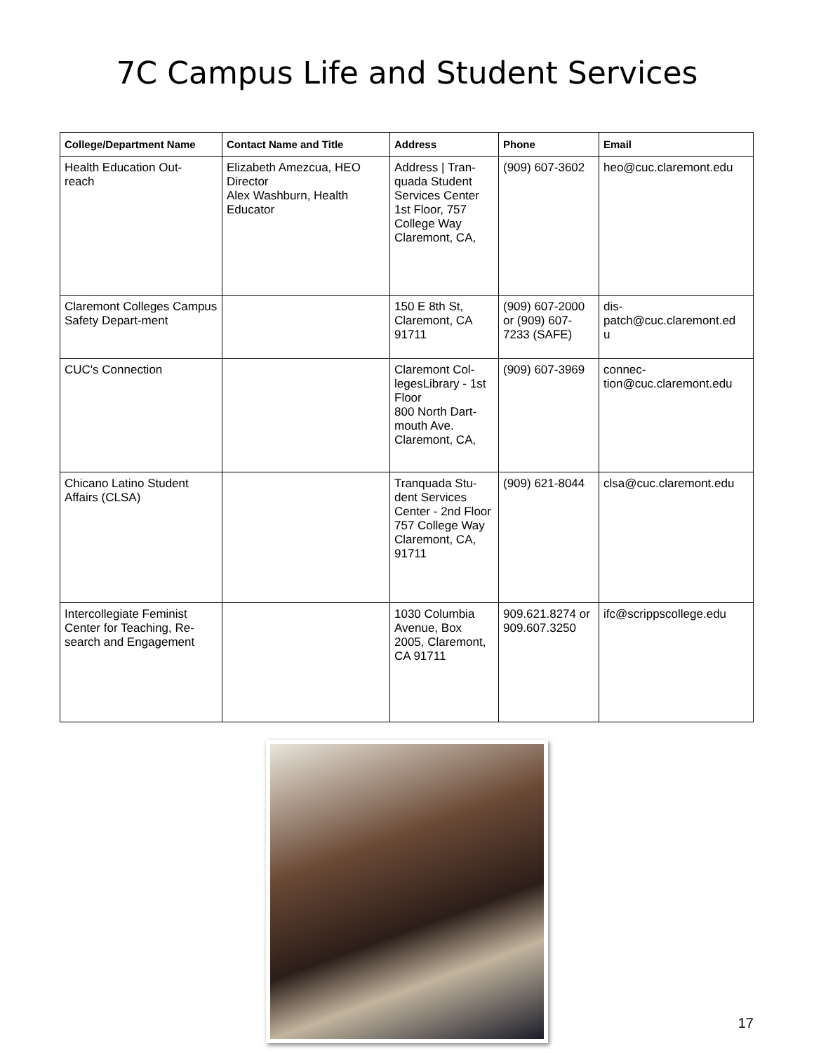7C Campus Life and Student Services
| College/Department Name | Contact Name and Title | Address | Phone | Email |
| --- | --- | --- | --- | --- |
| Health Education Out- reach | Elizabeth Amezcua, HEO Director Alex Washburn, Health Educator | Address / Tran-quada Student Services Center 1st Floor, 757 College Way Claremont, CA, | (909) 607-3602 | heo@cuc.claremont.edu |
| Claremont Colleges Campus Safety Depart-ment | | 150 E 8th St, Claremont, CA 91711 | (909) 607-2000 or (909) 607-7233 (SAFE) | dis- patch@cuc.claremont.ed u |
| CUC's Connection | | Claremont Col-legesLibrary - 1st Floor 800 North Dart-mouth Ave. Claremont, CA, | (909) 607-3969 | connec- tion@cuc.claremont.edu |
| Chicano Latino Student Affairs (CLSA) | | Tranquada Stu-dent Services Center - 2nd Floor 757 College Way Claremont, CA, 91711 | (909) 621-8044 | clsa@cuc.claremont.edu |
| Intercollegiate Feminist Center for Teaching, Re-search and Engagement | | 1030 Columbia Avenue, Box 2005, Claremont, CA 91711 | 909.621.8274 or 909.607.3250 | ifc@scrippscollege.edu |
17